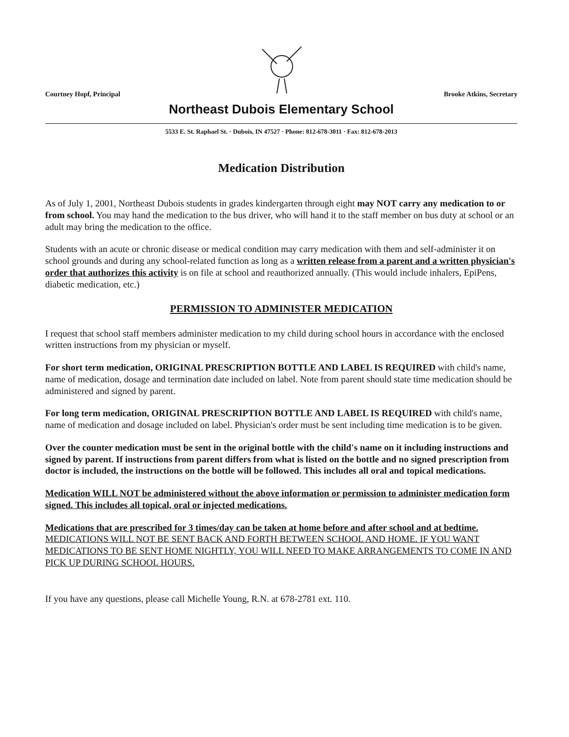Courtney Hopf, Principal Brooke Atkins, Secretary
Northeast Dubois Elementary School
5533 E. St. Raphael St. · Dubois, IN 47527 · Phone: 812-678-3011 · Fax: 812-678-2013
Medication Distribution
As of July 1, 2001, Northeast Dubois students in grades kindergarten through eight may NOT carry any medication to or from school. You may hand the medication to the bus driver, who will hand it to the staff member on bus duty at school or an adult may bring the medication to the office.
Students with an acute or chronic disease or medical condition may carry medication with them and self-administer it on school grounds and during any school-related function as long as a written release from a parent and a written physician's order that authorizes this activity is on file at school and reauthorized annually. (This would include inhalers, EpiPens, diabetic medication, etc.)
PERMISSION TO ADMINISTER MEDICATION
I request that school staff members administer medication to my child during school hours in accordance with the enclosed written instructions from my physician or myself.
For short term medication, ORIGINAL PRESCRIPTION BOTTLE AND LABEL IS REQUIRED with child's name, name of medication, dosage and termination date included on label. Note from parent should state time medication should be administered and signed by parent.
For long term medication, ORIGINAL PRESCRIPTION BOTTLE AND LABEL IS REQUIRED with child's name, name of medication and dosage included on label. Physician's order must be sent including time medication is to be given.
Over the counter medication must be sent in the original bottle with the child's name on it including instructions and signed by parent. If instructions from parent differs from what is listed on the bottle and no signed prescription from doctor is included, the instructions on the bottle will be followed. This includes all oral and topical medications.
Medication WILL NOT be administered without the above information or permission to administer medication form signed. This includes all topical, oral or injected medications.
Medications that are prescribed for 3 times/day can be taken at home before and after school and at bedtime. MEDICATIONS WILL NOT BE SENT BACK AND FORTH BETWEEN SCHOOL AND HOME. IF YOU WANT MEDICATIONS TO BE SENT HOME NIGHTLY, YOU WILL NEED TO MAKE ARRANGEMENTS TO COME IN AND PICK UP DURING SCHOOL HOURS.
If you have any questions, please call Michelle Young, R.N. at 678-2781 ext. 110.